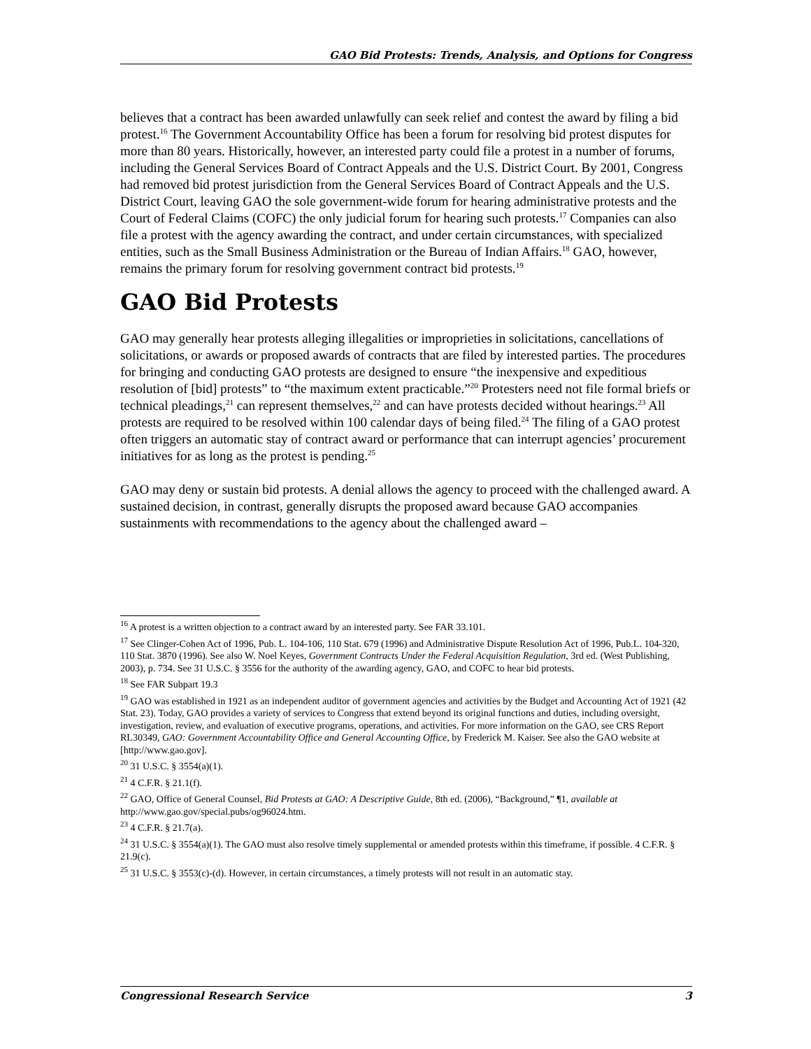GAO Bid Protests: Trends, Analysis, and Options for Congress
believes that a contract has been awarded unlawfully can seek relief and contest the award by filing a bid protest.<sup>16</sup> The Government Accountability Office has been a forum for resolving bid protest disputes for more than 80 years. Historically, however, an interested party could file a protest in a number of forums, including the General Services Board of Contract Appeals and the U.S. District Court. By 2001, Congress had removed bid protest jurisdiction from the General Services Board of Contract Appeals and the U.S. District Court, leaving GAO the sole government-wide forum for hearing administrative protests and the Court of Federal Claims (COFC) the only judicial forum for hearing such protests.<sup>17</sup> Companies can also file a protest with the agency awarding the contract, and under certain circumstances, with specialized entities, such as the Small Business Administration or the Bureau of Indian Affairs.<sup>18</sup> GAO, however, remains the primary forum for resolving government contract bid protests.<sup>19</sup>
GAO Bid Protests
GAO may generally hear protests alleging illegalities or improprieties in solicitations, cancellations of solicitations, or awards or proposed awards of contracts that are filed by interested parties. The procedures for bringing and conducting GAO protests are designed to ensure “the inexpensive and expeditious resolution of [bid] protests” to “the maximum extent practicable.”<sup>20</sup> Protesters need not file formal briefs or technical pleadings,<sup>21</sup> can represent themselves,<sup>22</sup> and can have protests decided without hearings.<sup>23</sup> All protests are required to be resolved within 100 calendar days of being filed.<sup>24</sup> The filing of a GAO protest often triggers an automatic stay of contract award or performance that can interrupt agencies’ procurement initiatives for as long as the protest is pending.<sup>25</sup>
GAO may deny or sustain bid protests. A denial allows the agency to proceed with the challenged award. A sustained decision, in contrast, generally disrupts the proposed award because GAO accompanies sustainments with recommendations to the agency about the challenged award –
<sup>16</sup> A protest is a written objection to a contract award by an interested party. See FAR 33.101.
<sup>17</sup> See Clinger-Cohen Act of 1996, Pub. L. 104-106, 110 Stat. 679 (1996) and Administrative Dispute Resolution Act of 1996, Pub.L. 104-320, 110 Stat. 3870 (1996). See also W. Noel Keyes, Government Contracts Under the Federal Acquisition Regulation, 3rd ed. (West Publishing, 2003), p. 734. See 31 U.S.C. § 3556 for the authority of the awarding agency, GAO, and COFC to hear bid protests.
<sup>18</sup> See FAR Subpart 19.3
<sup>19</sup> GAO was established in 1921 as an independent auditor of government agencies and activities by the Budget and Accounting Act of 1921 (42 Stat. 23). Today, GAO provides a variety of services to Congress that extend beyond its original functions and duties, including oversight, investigation, review, and evaluation of executive programs, operations, and activities. For more information on the GAO, see CRS Report RL30349, GAO: Government Accountability Office and General Accounting Office, by Frederick M. Kaiser. See also the GAO website at [http://www.gao.gov].
<sup>20</sup> 31 U.S.C. § 3554(a)(1).
<sup>21</sup> 4 C.F.R. § 21.1(f).
<sup>22</sup> GAO, Office of General Counsel, Bid Protests at GAO: A Descriptive Guide, 8th ed. (2006), “Background,” ¶1, available at http://www.gao.gov/special.pubs/og96024.htm.
<sup>23</sup> 4 C.F.R. § 21.7(a).
<sup>24</sup> 31 U.S.C. § 3554(a)(1). The GAO must also resolve timely supplemental or amended protests within this timeframe, if possible. 4 C.F.R. § 21.9(c).
<sup>25</sup> 31 U.S.C. § 3553(c)-(d). However, in certain circumstances, a timely protests will not result in an automatic stay.
Congressional Research Service 3